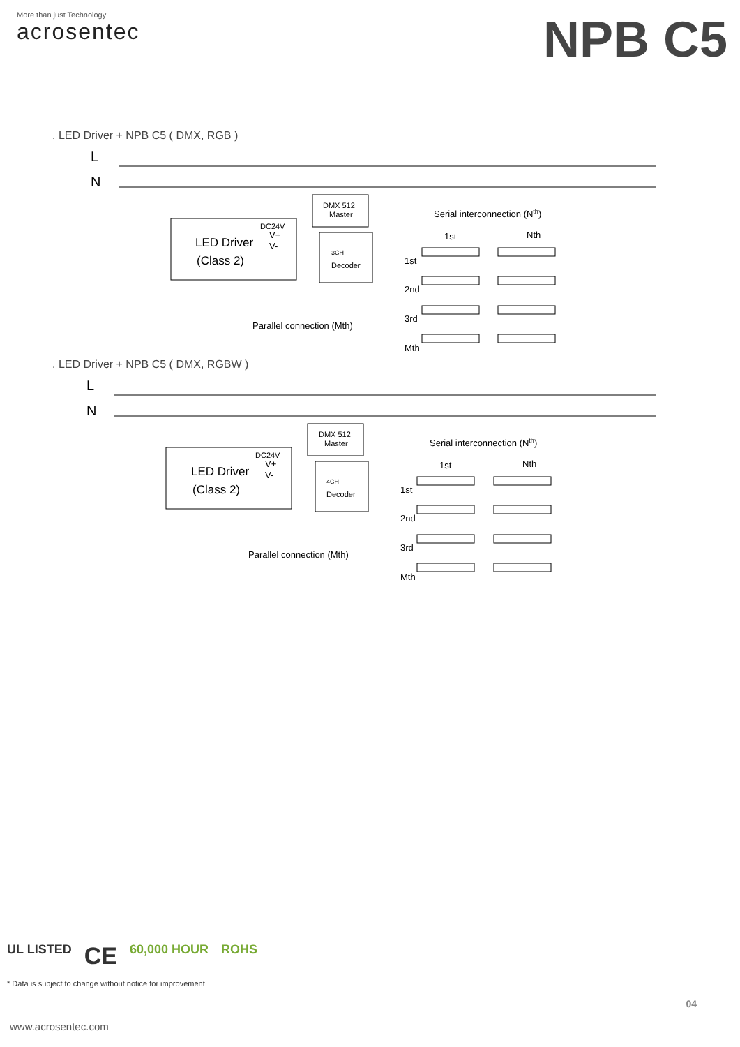More than just Technology
acrosentec
NPB C5
. LED Driver + NPB C5 ( DMX, RGB )
L
N
LED Driver
(Class 2)
DC24V
V+
V-
DMX 512
Master
3CH
Decoder
Serial interconnection (Nth)
1st
Nth
1st
2nd
3rd
Mth
Parallel connection (Mth)
. LED Driver + NPB C5 ( DMX, RGBW )
L
N
LED Driver
(Class 2)
DC24V
V+
V-
DMX 512
Master
4CH
Decoder
Serial interconnection (Nth)
1st
Nth
1st
2nd
3rd
Mth
Parallel connection (Mth)
UL LISTED CE 60,000 HOUR ROHS
* Data is subject to change without notice for improvement
04
www.acrosentec.com